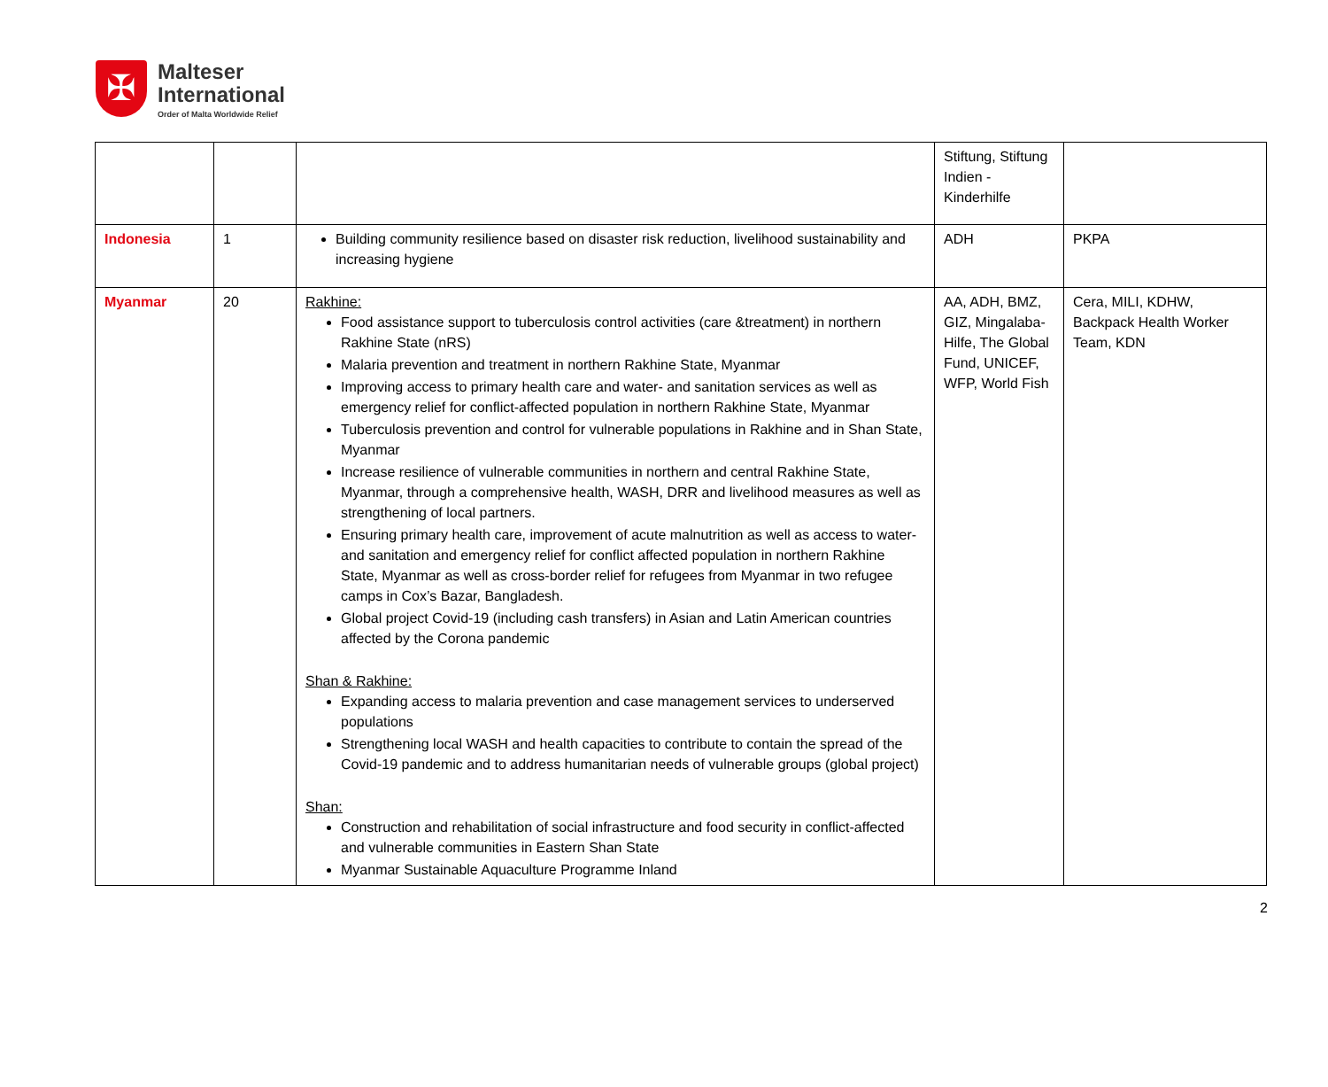✠
Malteser
International
Order of Malta Worldwide Relief
| | | | Stiftung, Stiftung Indien - Kinderhilfe | |
| Indonesia | 1 | Building community resilience based on disaster risk reduction, livelihood sustainability and increasing hygiene | ADH | PKPA |
| Myanmar | 20 | Rakhine: Food assistance support to tuberculosis control activities (care &treatment) in northern Rakhine State (nRS) Malaria prevention and treatment in northern Rakhine State, Myanmar Improving access to primary health care and water- and sanitation services as well as emergency relief for conflict-affected population in northern Rakhine State, Myanmar Tuberculosis prevention and control for vulnerable populations in Rakhine and in Shan State, Myanmar Increase resilience of vulnerable communities in northern and central Rakhine State, Myanmar, through a comprehensive health, WASH, DRR and livelihood measures as well as strengthening of local partners. Ensuring primary health care, improvement of acute malnutrition as well as access to water- and sanitation and emergency relief for conflict affected population in northern Rakhine State, Myanmar as well as cross-border relief for refugees from Myanmar in two refugee camps in Cox’s Bazar, Bangladesh. Global project Covid-19 (including cash transfers) in Asian and Latin American countries affected by the Corona pandemic Shan & Rakhine: Expanding access to malaria prevention and case management services to underserved populations Strengthening local WASH and health capacities to contribute to contain the spread of the Covid-19 pandemic and to address humanitarian needs of vulnerable groups (global project) Shan: Construction and rehabilitation of social infrastructure and food security in conflict-affected and vulnerable communities in Eastern Shan State Myanmar Sustainable Aquaculture Programme Inland | AA, ADH, BMZ, GIZ, Mingalaba-Hilfe, The Global Fund, UNICEF, WFP, World Fish | Cera, MILI, KDHW, Backpack Health Worker Team, KDN |
2